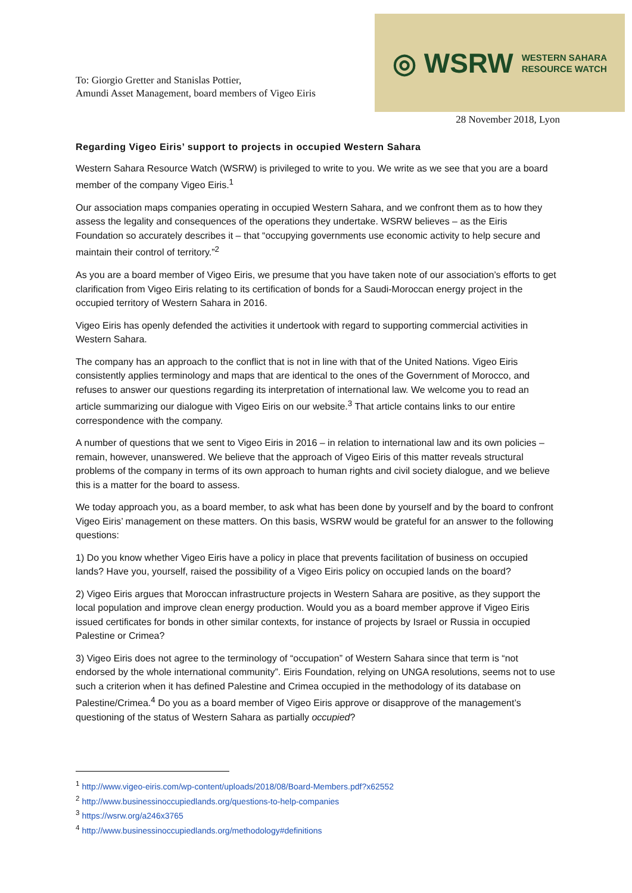To: Giorgio Gretter and Stanislas Pottier,
Amundi Asset Management, board members of Vigeo Eiris
◎ WSRW WESTERN SAHARA
RESOURCE WATCH
28 November 2018, Lyon
Regarding Vigeo Eiris’ support to projects in occupied Western Sahara
Western Sahara Resource Watch (WSRW) is privileged to write to you. We write as we see that you are a board member of the company Vigeo Eiris.<sup>1</sup>
Our association maps companies operating in occupied Western Sahara, and we confront them as to how they assess the legality and consequences of the operations they undertake. WSRW believes – as the Eiris Foundation so accurately describes it – that “occupying governments use economic activity to help secure and maintain their control of territory.”<sup>2</sup>
As you are a board member of Vigeo Eiris, we presume that you have taken note of our association’s efforts to get clarification from Vigeo Eiris relating to its certification of bonds for a Saudi-Moroccan energy project in the occupied territory of Western Sahara in 2016.
Vigeo Eiris has openly defended the activities it undertook with regard to supporting commercial activities in Western Sahara.
The company has an approach to the conflict that is not in line with that of the United Nations. Vigeo Eiris consistently applies terminology and maps that are identical to the ones of the Government of Morocco, and refuses to answer our questions regarding its interpretation of international law. We welcome you to read an article summarizing our dialogue with Vigeo Eiris on our website.<sup>3</sup> That article contains links to our entire correspondence with the company.
A number of questions that we sent to Vigeo Eiris in 2016 – in relation to international law and its own policies – remain, however, unanswered. We believe that the approach of Vigeo Eiris of this matter reveals structural problems of the company in terms of its own approach to human rights and civil society dialogue, and we believe this is a matter for the board to assess.
We today approach you, as a board member, to ask what has been done by yourself and by the board to confront Vigeo Eiris’ management on these matters. On this basis, WSRW would be grateful for an answer to the following questions:
1) Do you know whether Vigeo Eiris have a policy in place that prevents facilitation of business on occupied lands? Have you, yourself, raised the possibility of a Vigeo Eiris policy on occupied lands on the board?
2) Vigeo Eiris argues that Moroccan infrastructure projects in Western Sahara are positive, as they support the local population and improve clean energy production. Would you as a board member approve if Vigeo Eiris issued certificates for bonds in other similar contexts, for instance of projects by Israel or Russia in occupied Palestine or Crimea?
3) Vigeo Eiris does not agree to the terminology of “occupation” of Western Sahara since that term is “not endorsed by the whole international community”. Eiris Foundation, relying on UNGA resolutions, seems not to use such a criterion when it has defined Palestine and Crimea occupied in the methodology of its database on Palestine/Crimea.<sup>4</sup> Do you as a board member of Vigeo Eiris approve or disapprove of the management’s questioning of the status of Western Sahara as partially occupied?
<sup>1</sup> http://www.vigeo-eiris.com/wp-content/uploads/2018/08/Board-Members.pdf?x62552
<sup>2</sup> http://www.businessinoccupiedlands.org/questions-to-help-companies
<sup>3</sup> https://wsrw.org/a246x3765
<sup>4</sup> http://www.businessinoccupiedlands.org/methodology#definitions